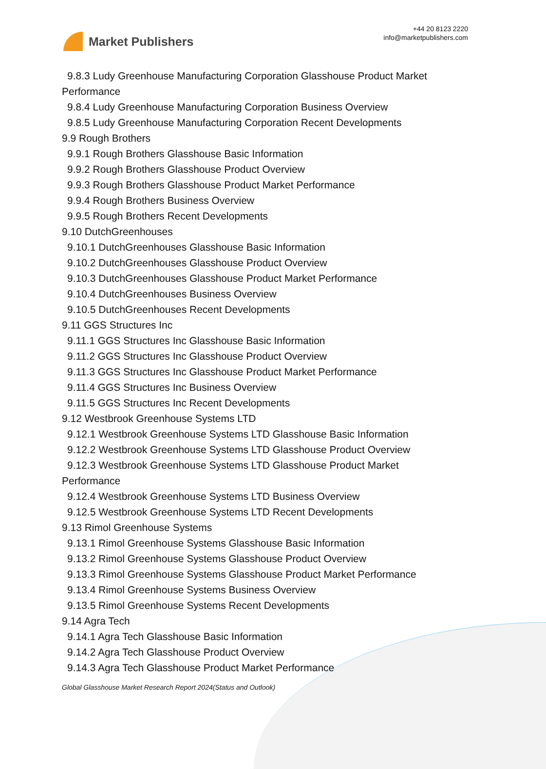Market Publishers
+44 20 8123 2220
info@marketpublishers.com
9.8.3 Ludy Greenhouse Manufacturing Corporation Glasshouse Product Market
Performance
9.8.4 Ludy Greenhouse Manufacturing Corporation Business Overview
9.8.5 Ludy Greenhouse Manufacturing Corporation Recent Developments
9.9 Rough Brothers
9.9.1 Rough Brothers Glasshouse Basic Information
9.9.2 Rough Brothers Glasshouse Product Overview
9.9.3 Rough Brothers Glasshouse Product Market Performance
9.9.4 Rough Brothers Business Overview
9.9.5 Rough Brothers Recent Developments
9.10 DutchGreenhouses
9.10.1 DutchGreenhouses Glasshouse Basic Information
9.10.2 DutchGreenhouses Glasshouse Product Overview
9.10.3 DutchGreenhouses Glasshouse Product Market Performance
9.10.4 DutchGreenhouses Business Overview
9.10.5 DutchGreenhouses Recent Developments
9.11 GGS Structures Inc
9.11.1 GGS Structures Inc Glasshouse Basic Information
9.11.2 GGS Structures Inc Glasshouse Product Overview
9.11.3 GGS Structures Inc Glasshouse Product Market Performance
9.11.4 GGS Structures Inc Business Overview
9.11.5 GGS Structures Inc Recent Developments
9.12 Westbrook Greenhouse Systems LTD
9.12.1 Westbrook Greenhouse Systems LTD Glasshouse Basic Information
9.12.2 Westbrook Greenhouse Systems LTD Glasshouse Product Overview
9.12.3 Westbrook Greenhouse Systems LTD Glasshouse Product Market
Performance
9.12.4 Westbrook Greenhouse Systems LTD Business Overview
9.12.5 Westbrook Greenhouse Systems LTD Recent Developments
9.13 Rimol Greenhouse Systems
9.13.1 Rimol Greenhouse Systems Glasshouse Basic Information
9.13.2 Rimol Greenhouse Systems Glasshouse Product Overview
9.13.3 Rimol Greenhouse Systems Glasshouse Product Market Performance
9.13.4 Rimol Greenhouse Systems Business Overview
9.13.5 Rimol Greenhouse Systems Recent Developments
9.14 Agra Tech
9.14.1 Agra Tech Glasshouse Basic Information
9.14.2 Agra Tech Glasshouse Product Overview
9.14.3 Agra Tech Glasshouse Product Market Performance
Global Glasshouse Market Research Report 2024(Status and Outlook)